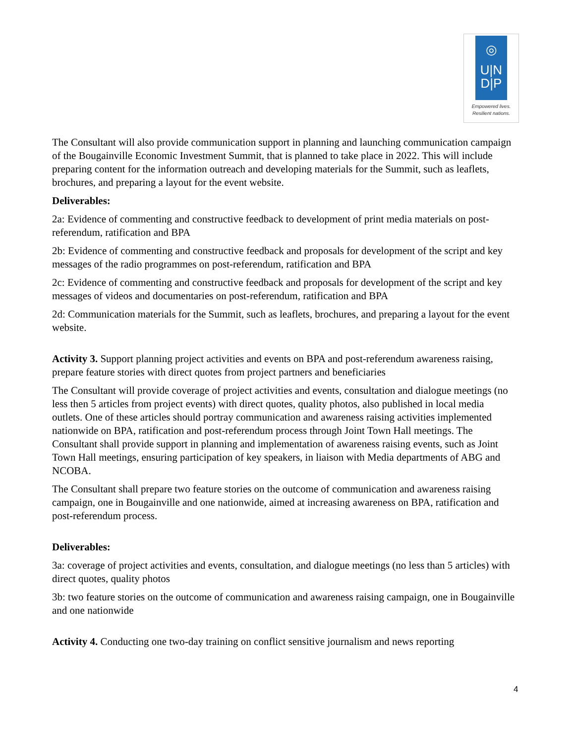◎
U|N
D|P
Empowered lives.
Resilient nations.
The Consultant will also provide communication support in planning and launching communication campaign of the Bougainville Economic Investment Summit, that is planned to take place in 2022. This will include preparing content for the information outreach and developing materials for the Summit, such as leaflets, brochures, and preparing a layout for the event website.
Deliverables:
2a: Evidence of commenting and constructive feedback to development of print media materials on post-referendum, ratification and BPA
2b: Evidence of commenting and constructive feedback and proposals for development of the script and key messages of the radio programmes on post-referendum, ratification and BPA
2c: Evidence of commenting and constructive feedback and proposals for development of the script and key messages of videos and documentaries on post-referendum, ratification and BPA
2d: Communication materials for the Summit, such as leaflets, brochures, and preparing a layout for the event website.
Activity 3. Support planning project activities and events on BPA and post-referendum awareness raising, prepare feature stories with direct quotes from project partners and beneficiaries
The Consultant will provide coverage of project activities and events, consultation and dialogue meetings (no less then 5 articles from project events) with direct quotes, quality photos, also published in local media outlets. One of these articles should portray communication and awareness raising activities implemented nationwide on BPA, ratification and post-referendum process through Joint Town Hall meetings. The Consultant shall provide support in planning and implementation of awareness raising events, such as Joint Town Hall meetings, ensuring participation of key speakers, in liaison with Media departments of ABG and NCOBA.
The Consultant shall prepare two feature stories on the outcome of communication and awareness raising campaign, one in Bougainville and one nationwide, aimed at increasing awareness on BPA, ratification and post-referendum process.
Deliverables:
3a: coverage of project activities and events, consultation, and dialogue meetings (no less than 5 articles) with direct quotes, quality photos
3b: two feature stories on the outcome of communication and awareness raising campaign, one in Bougainville and one nationwide
Activity 4. Conducting one two-day training on conflict sensitive journalism and news reporting
4